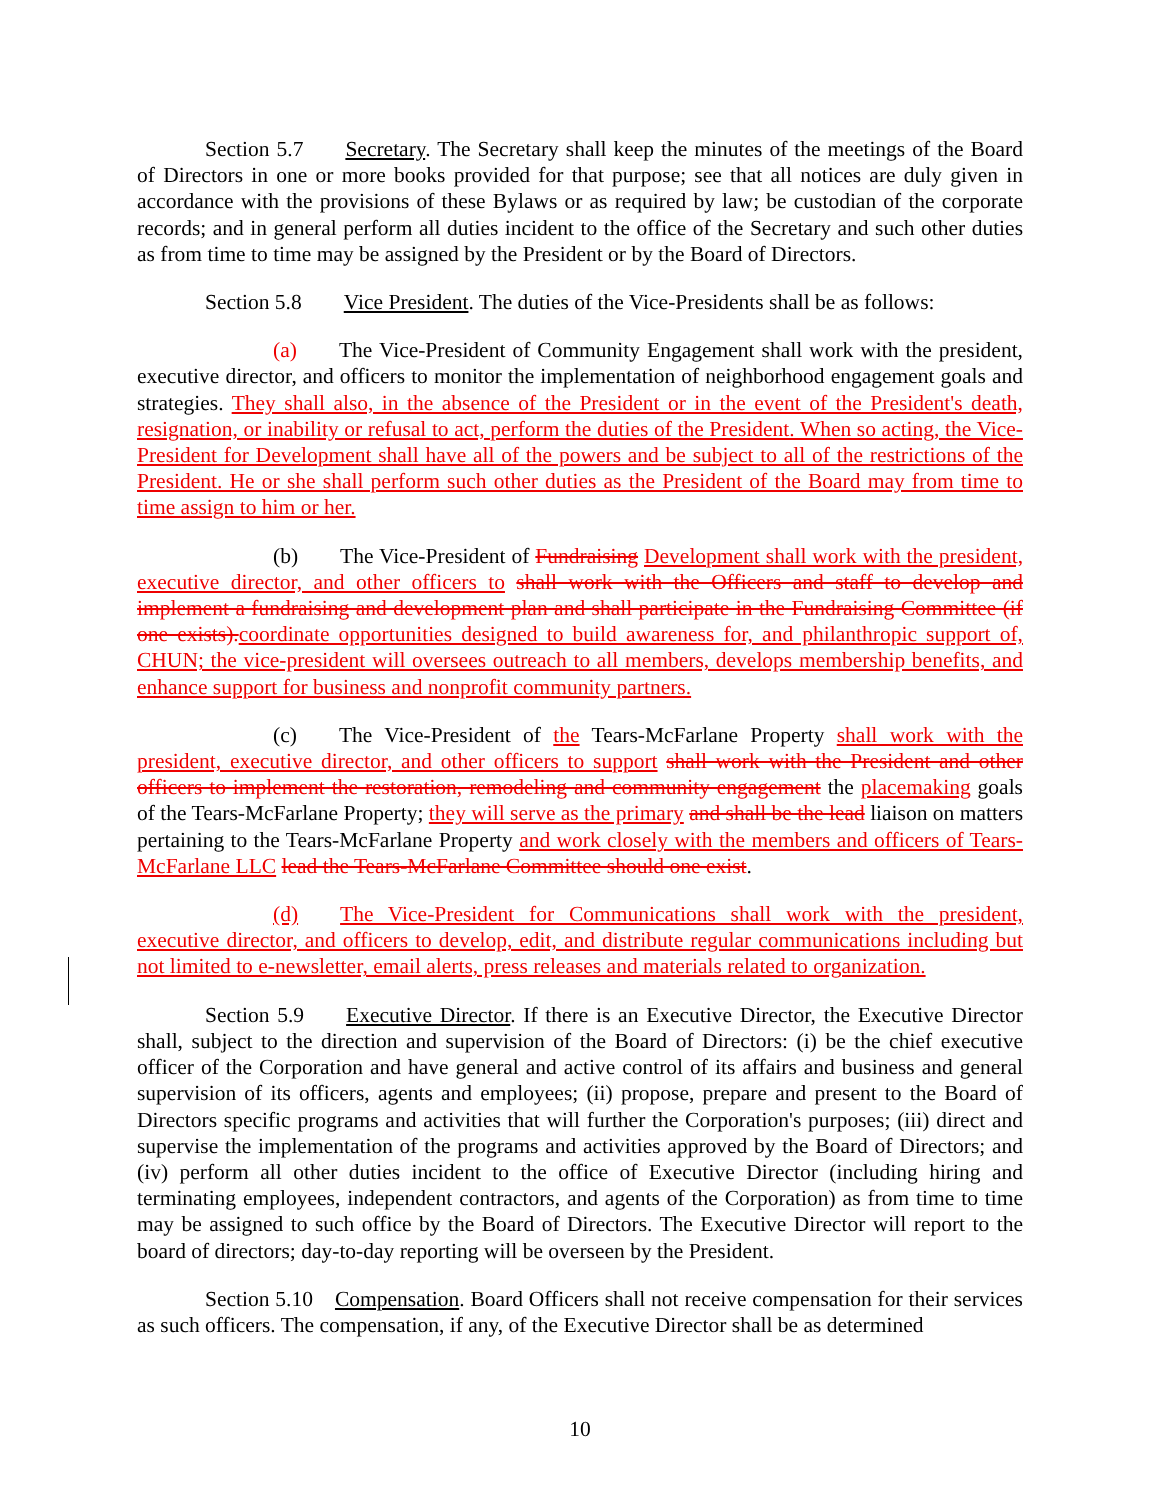Section 5.7 Secretary. The Secretary shall keep the minutes of the meetings of the Board of Directors in one or more books provided for that purpose; see that all notices are duly given in accordance with the provisions of these Bylaws or as required by law; be custodian of the corporate records; and in general perform all duties incident to the office of the Secretary and such other duties as from time to time may be assigned by the President or by the Board of Directors.
Section 5.8 Vice President. The duties of the Vice-Presidents shall be as follows:
(a) The Vice-President of Community Engagement shall work with the president, executive director, and officers to monitor the implementation of neighborhood engagement goals and strategies. They shall also, in the absence of the President or in the event of the President's death, resignation, or inability or refusal to act, perform the duties of the President. When so acting, the Vice-President for Development shall have all of the powers and be subject to all of the restrictions of the President. He or she shall perform such other duties as the President of the Board may from time to time assign to him or her.
(b) The Vice-President of Fundraising Development shall work with the president, executive director, and other officers to shall work with the Officers and staff to develop and implement a fundraising and development plan and shall participate in the Fundraising Committee (if one exists). coordinate opportunities designed to build awareness for, and philanthropic support of, CHUN; the vice-president will oversees outreach to all members, develops membership benefits, and enhance support for business and nonprofit community partners.
(c) The Vice-President of the Tears-McFarlane Property shall work with the president, executive director, and other officers to support shall work with the President and other officers to implement the restoration, remodeling and community engagement the placemaking goals of the Tears-McFarlane Property; they will serve as the primary and shall be the lead liaison on matters pertaining to the Tears-McFarlane Property and work closely with the members and officers of Tears-McFarlane LLC lead the Tears-McFarlane Committee should one exist.
(d) The Vice-President for Communications shall work with the president, executive director, and officers to develop, edit, and distribute regular communications including but not limited to e-newsletter, email alerts, press releases and materials related to organization.
Section 5.9 Executive Director. If there is an Executive Director, the Executive Director shall, subject to the direction and supervision of the Board of Directors: (i) be the chief executive officer of the Corporation and have general and active control of its affairs and business and general supervision of its officers, agents and employees; (ii) propose, prepare and present to the Board of Directors specific programs and activities that will further the Corporation's purposes; (iii) direct and supervise the implementation of the programs and activities approved by the Board of Directors; and (iv) perform all other duties incident to the office of Executive Director (including hiring and terminating employees, independent contractors, and agents of the Corporation) as from time to time may be assigned to such office by the Board of Directors. The Executive Director will report to the board of directors; day-to-day reporting will be overseen by the President.
Section 5.10 Compensation. Board Officers shall not receive compensation for their services as such officers. The compensation, if any, of the Executive Director shall be as determined
10